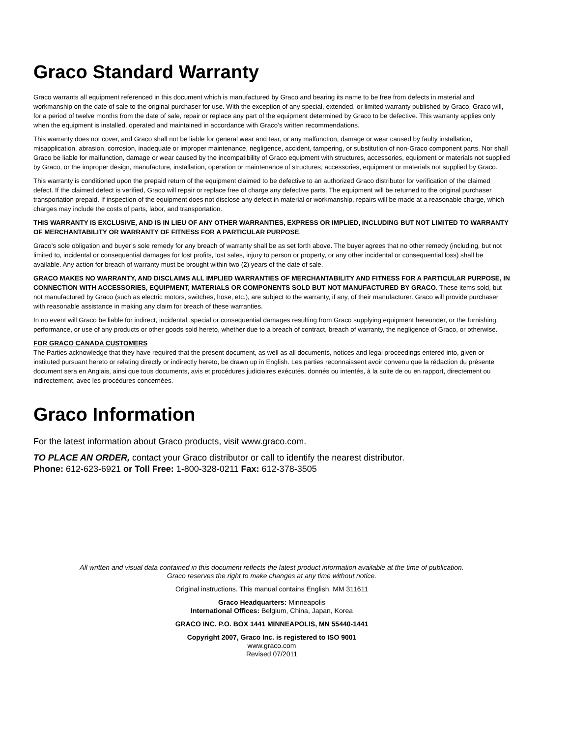Graco Standard Warranty
Graco warrants all equipment referenced in this document which is manufactured by Graco and bearing its name to be free from defects in material and workmanship on the date of sale to the original purchaser for use. With the exception of any special, extended, or limited warranty published by Graco, Graco will, for a period of twelve months from the date of sale, repair or replace any part of the equipment determined by Graco to be defective. This warranty applies only when the equipment is installed, operated and maintained in accordance with Graco’s written recommendations.
This warranty does not cover, and Graco shall not be liable for general wear and tear, or any malfunction, damage or wear caused by faulty installation, misapplication, abrasion, corrosion, inadequate or improper maintenance, negligence, accident, tampering, or substitution of non-Graco component parts. Nor shall Graco be liable for malfunction, damage or wear caused by the incompatibility of Graco equipment with structures, accessories, equipment or materials not supplied by Graco, or the improper design, manufacture, installation, operation or maintenance of structures, accessories, equipment or materials not supplied by Graco.
This warranty is conditioned upon the prepaid return of the equipment claimed to be defective to an authorized Graco distributor for verification of the claimed defect. If the claimed defect is verified, Graco will repair or replace free of charge any defective parts. The equipment will be returned to the original purchaser transportation prepaid. If inspection of the equipment does not disclose any defect in material or workmanship, repairs will be made at a reasonable charge, which charges may include the costs of parts, labor, and transportation.
THIS WARRANTY IS EXCLUSIVE, AND IS IN LIEU OF ANY OTHER WARRANTIES, EXPRESS OR IMPLIED, INCLUDING BUT NOT LIMITED TO WARRANTY OF MERCHANTABILITY OR WARRANTY OF FITNESS FOR A PARTICULAR PURPOSE.
Graco’s sole obligation and buyer’s sole remedy for any breach of warranty shall be as set forth above. The buyer agrees that no other remedy (including, but not limited to, incidental or consequential damages for lost profits, lost sales, injury to person or property, or any other incidental or consequential loss) shall be available. Any action for breach of warranty must be brought within two (2) years of the date of sale.
GRACO MAKES NO WARRANTY, AND DISCLAIMS ALL IMPLIED WARRANTIES OF MERCHANTABILITY AND FITNESS FOR A PARTICULAR PURPOSE, IN CONNECTION WITH ACCESSORIES, EQUIPMENT, MATERIALS OR COMPONENTS SOLD BUT NOT MANUFACTURED BY GRACO. These items sold, but not manufactured by Graco (such as electric motors, switches, hose, etc.), are subject to the warranty, if any, of their manufacturer. Graco will provide purchaser with reasonable assistance in making any claim for breach of these warranties.
In no event will Graco be liable for indirect, incidental, special or consequential damages resulting from Graco supplying equipment hereunder, or the furnishing, performance, or use of any products or other goods sold hereto, whether due to a breach of contract, breach of warranty, the negligence of Graco, or otherwise.
FOR GRACO CANADA CUSTOMERS
The Parties acknowledge that they have required that the present document, as well as all documents, notices and legal proceedings entered into, given or instituted pursuant hereto or relating directly or indirectly hereto, be drawn up in English. Les parties reconnaissent avoir convenu que la rédaction du présente document sera en Anglais, ainsi que tous documents, avis et procédures judiciaires exécutés, donnés ou intentés, à la suite de ou en rapport, directement ou indirectement, avec les procédures concernées.
Graco Information
For the latest information about Graco products, visit www.graco.com.
TO PLACE AN ORDER, contact your Graco distributor or call to identify the nearest distributor.
Phone: 612-623-6921 or Toll Free: 1-800-328-0211 Fax: 612-378-3505
All written and visual data contained in this document reflects the latest product information available at the time of publication.
Graco reserves the right to make changes at any time without notice.
Original instructions. This manual contains English. MM 311611
Graco Headquarters: Minneapolis
International Offices: Belgium, China, Japan, Korea
GRACO INC. P.O. BOX 1441 MINNEAPOLIS, MN 55440-1441
Copyright 2007, Graco Inc. is registered to ISO 9001
www.graco.com
Revised 07/2011